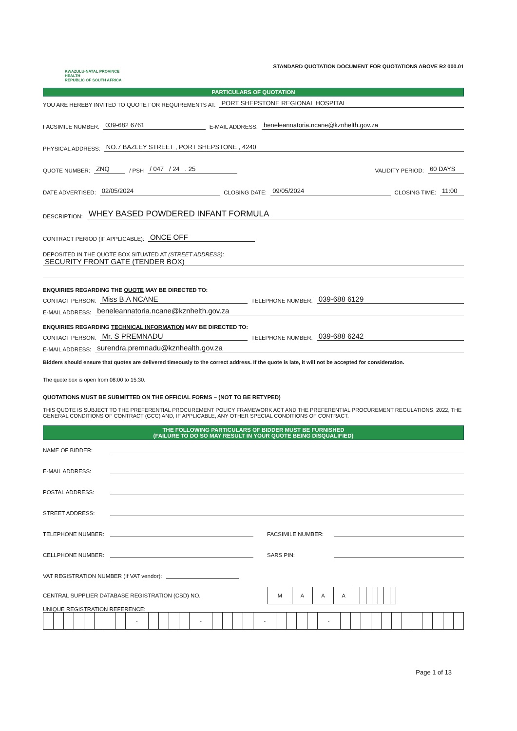KWAZULU-NATAL PROVINCE
HEALTH
REPUBLIC OF SOUTH AFRICA
STANDARD QUOTATION DOCUMENT FOR QUOTATIONS ABOVE R2 000.01
PARTICULARS OF QUOTATION
YOU ARE HEREBY INVITED TO QUOTE FOR REQUIREMENTS AT: PORT SHEPSTONE REGIONAL HOSPITAL
FACSIMILE NUMBER: 039-682 6761 E-MAIL ADDRESS: beneleannatoria.ncane@kznhelth.gov.za
PHYSICAL ADDRESS: NO.7 BAZLEY STREET , PORT SHEPSTONE , 4240
QUOTE NUMBER: ZNQ / PSH / 047 / 24 . 25 VALIDITY PERIOD: 60 DAYS
DATE ADVERTISED: 02/05/2024 CLOSING DATE: 09/05/2024 CLOSING TIME: 11:00
DESCRIPTION: WHEY BASED POWDERED INFANT FORMULA
CONTRACT PERIOD (IF APPLICABLE): ONCE OFF
DEPOSITED IN THE QUOTE BOX SITUATED AT (STREET ADDRESS):
SECURITY FRONT GATE (TENDER BOX)
ENQUIRIES REGARDING THE QUOTE MAY BE DIRECTED TO:
CONTACT PERSON: Miss B.A NCANE TELEPHONE NUMBER: 039-688 6129
E-MAIL ADDRESS: beneleannatoria.ncane@kznhelth.gov.za
ENQUIRIES REGARDING TECHNICAL INFORMATION MAY BE DIRECTED TO:
CONTACT PERSON: Mr. S PREMNADU TELEPHONE NUMBER: 039-688 6242
E-MAIL ADDRESS: surendra.premnadu@kznhealth.gov.za
Bidders should ensure that quotes are delivered timeously to the correct address. If the quote is late, it will not be accepted for consideration.
The quote box is open from 08:00 to 15:30.
QUOTATIONS MUST BE SUBMITTED ON THE OFFICIAL FORMS – (NOT TO BE RETYPED)
THIS QUOTE IS SUBJECT TO THE PREFERENTIAL PROCUREMENT POLICY FRAMEWORK ACT AND THE PREFERENTIAL PROCUREMENT REGULATIONS, 2022, THE GENERAL CONDITIONS OF CONTRACT (GCC) AND, IF APPLICABLE, ANY OTHER SPECIAL CONDITIONS OF CONTRACT.
THE FOLLOWING PARTICULARS OF BIDDER MUST BE FURNISHED
(FAILURE TO DO SO MAY RESULT IN YOUR QUOTE BEING DISQUALIFIED)
NAME OF BIDDER:
E-MAIL ADDRESS:
POSTAL ADDRESS:
STREET ADDRESS:
TELEPHONE NUMBER: FACSIMILE NUMBER:
CELLPHONE NUMBER: SARS PIN:
VAT REGISTRATION NUMBER (If VAT vendor):
CENTRAL SUPPLIER DATABASE REGISTRATION (CSD) NO.
| M | A | A | A | | | | | | | |
UNIQUE REGISTRATION REFERENCE:
| | | | | | | | | - | | | | | - | | | | | - | | | | | - | | | | | | | | | | | | |
Page 1 of 13